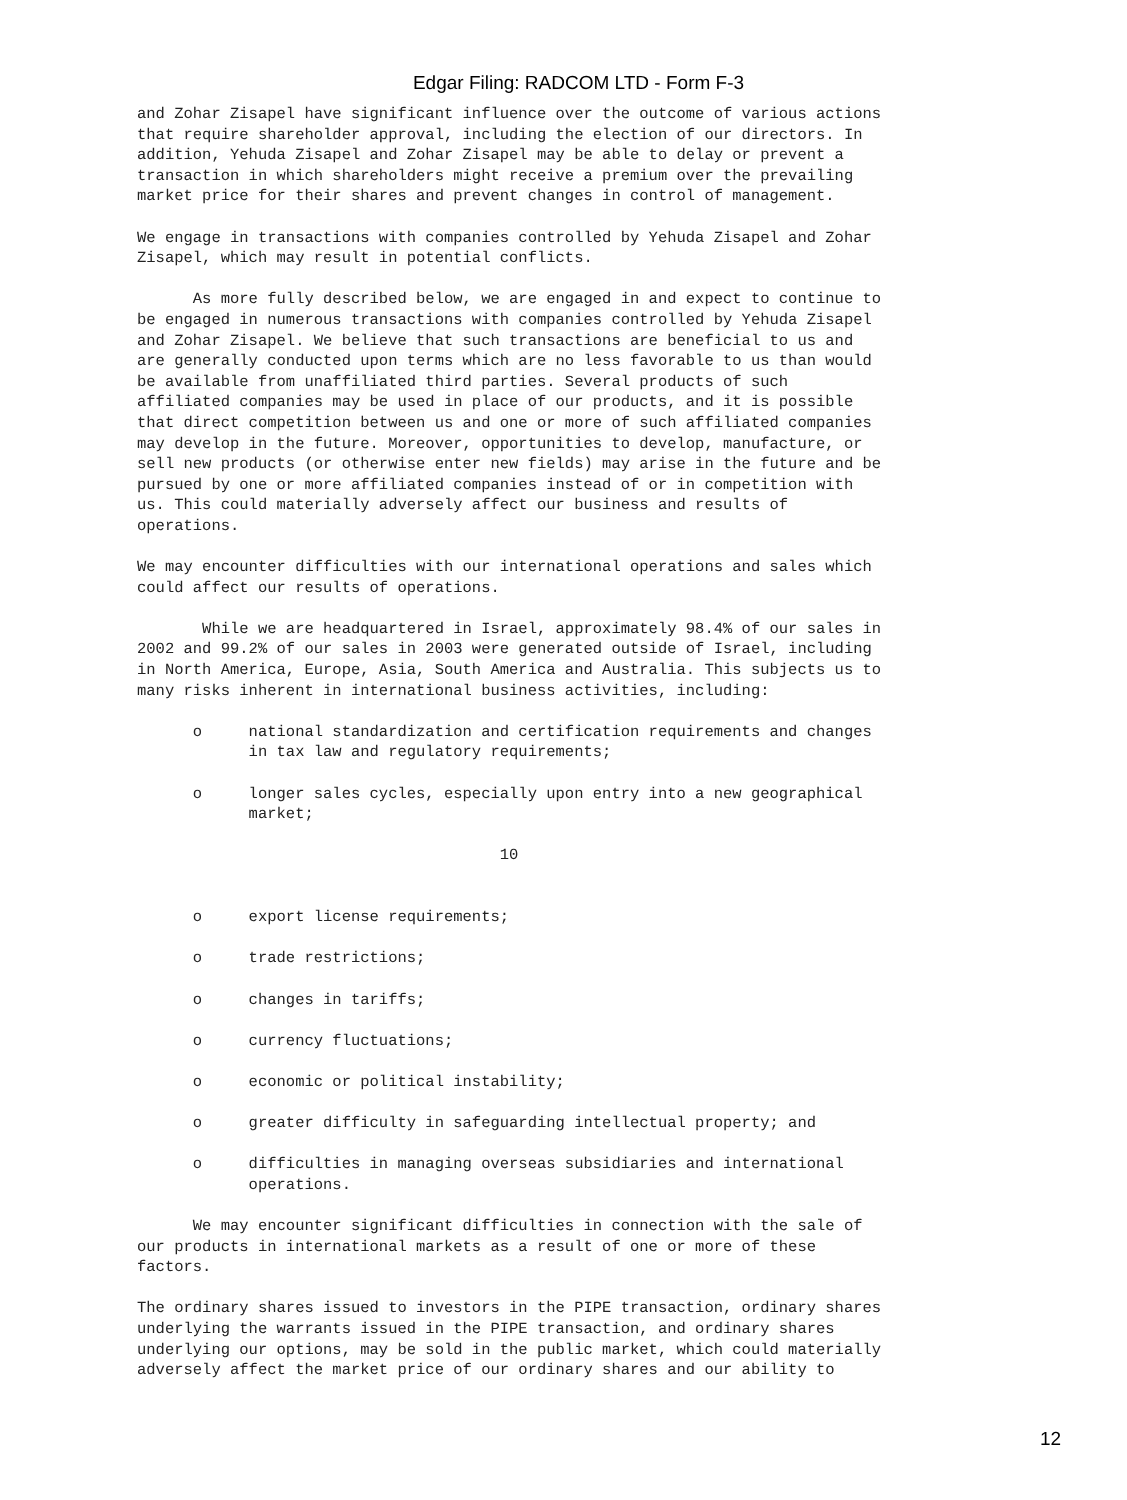Edgar Filing: RADCOM LTD - Form F-3
and Zohar Zisapel have significant influence over the outcome of various actions
that require shareholder approval, including the election of our directors. In
addition, Yehuda Zisapel and Zohar Zisapel may be able to delay or prevent a
transaction in which shareholders might receive a premium over the prevailing
market price for their shares and prevent changes in control of management.

We engage in transactions with companies controlled by Yehuda Zisapel and Zohar
Zisapel, which may result in potential conflicts.

      As more fully described below, we are engaged in and expect to continue to
be engaged in numerous transactions with companies controlled by Yehuda Zisapel
and Zohar Zisapel. We believe that such transactions are beneficial to us and
are generally conducted upon terms which are no less favorable to us than would
be available from unaffiliated third parties. Several products of such
affiliated companies may be used in place of our products, and it is possible
that direct competition between us and one or more of such affiliated companies
may develop in the future. Moreover, opportunities to develop, manufacture, or
sell new products (or otherwise enter new fields) may arise in the future and be
pursued by one or more affiliated companies instead of or in competition with
us. This could materially adversely affect our business and results of
operations.

We may encounter difficulties with our international operations and sales which
could affect our results of operations.

       While we are headquartered in Israel, approximately 98.4% of our sales in
2002 and 99.2% of our sales in 2003 were generated outside of Israel, including
in North America, Europe, Asia, South America and Australia. This subjects us to
many risks inherent in international business activities, including:

      o     national standardization and certification requirements and changes
            in tax law and regulatory requirements;

      o     longer sales cycles, especially upon entry into a new geographical
            market;

                                       10


      o     export license requirements;

      o     trade restrictions;

      o     changes in tariffs;

      o     currency fluctuations;

      o     economic or political instability;

      o     greater difficulty in safeguarding intellectual property; and

      o     difficulties in managing overseas subsidiaries and international
            operations.

      We may encounter significant difficulties in connection with the sale of
our products in international markets as a result of one or more of these
factors.

The ordinary shares issued to investors in the PIPE transaction, ordinary shares
underlying the warrants issued in the PIPE transaction, and ordinary shares
underlying our options, may be sold in the public market, which could materially
adversely affect the market price of our ordinary shares and our ability to
12